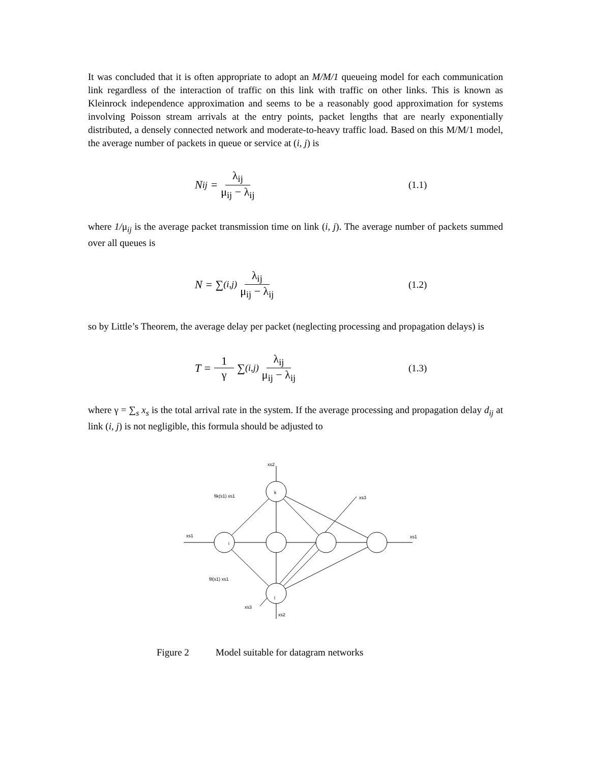It was concluded that it is often appropriate to adopt an M/M/1 queueing model for each communication link regardless of the interaction of traffic on this link with traffic on other links. This is known as Kleinrock independence approximation and seems to be a reasonably good approximation for systems involving Poisson stream arrivals at the entry points, packet lengths that are nearly exponentially distributed, a densely connected network and moderate-to-heavy traffic load. Based on this M/M/1 model, the average number of packets in queue or service at (i, j) is
N<sub>ij</sub> = λ<sub>ij</sub> μ<sub>ij</sub> − λ<sub>ij</sub>
(1.1)
where 1/μ<sub>ij</sub> is the average packet transmission time on link (i, j). The average number of packets summed over all queues is
N = ∑<sub>(i,j)</sub> λ<sub>ij</sub> μ<sub>ij</sub> − λ<sub>ij</sub>
(1.2)
so by Little’s Theorem, the average delay per packet (neglecting processing and propagation delays) is
T = 1 γ ∑<sub>(i,j)</sub> λ<sub>ij</sub> μ<sub>ij</sub> − λ<sub>ij</sub>
(1.3)
where γ = ∑<sub>s</sub> x<sub>s</sub> is the total arrival rate in the system. If the average processing and propagation delay d<sub>ij</sub> at link (i, j) is not negligible, this formula should be adjusted to
xs2
xs1
xs1
xs3
xs3
xs2
fik(s1) xs1
fil(s1) xs1
k
i
l
Figure 2 Model suitable for datagram networks